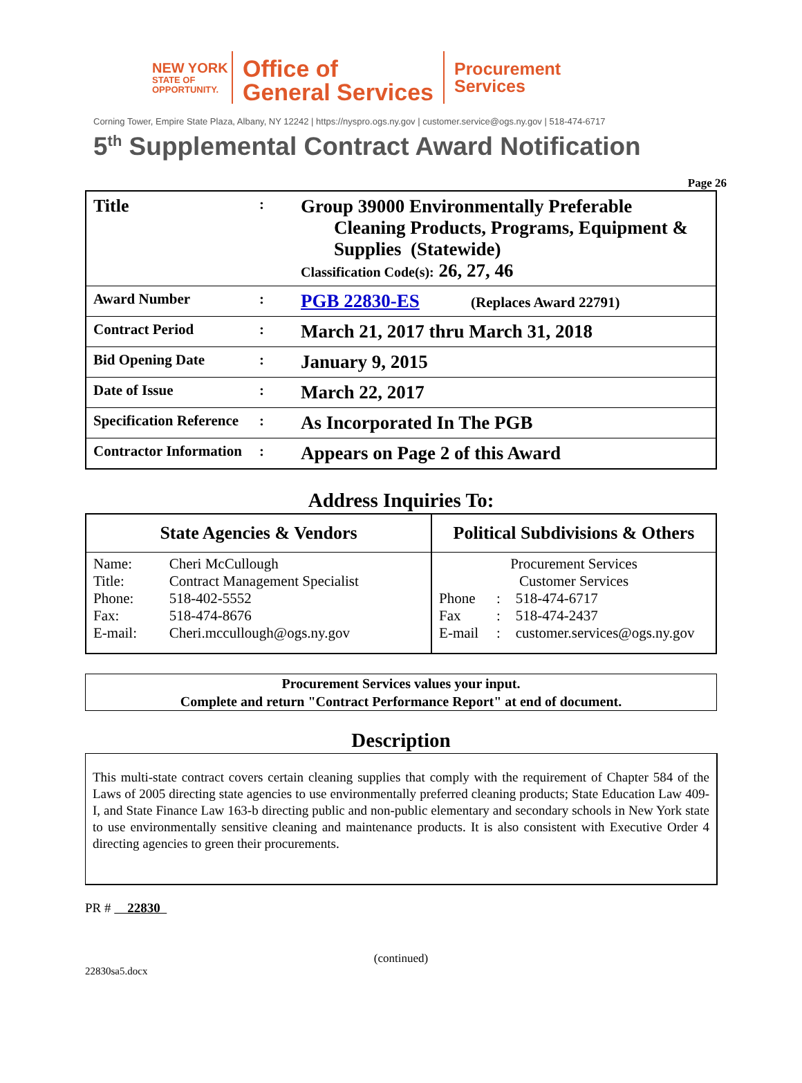NEW YORK
STATE OF
OPPORTUNITY.
Office of
General Services
Procurement
Services
Corning Tower, Empire State Plaza, Albany, NY 12242 | https://nyspro.ogs.ny.gov | customer.service@ogs.ny.gov | 518-474-6717
5<sup>th</sup> Supplemental Contract Award Notification
Page 26
| Title | : | Group 39000 Environmentally Preferable Cleaning Products, Programs, Equipment & Supplies (Statewide) Classification Code(s): 26, 27, 46 |
| Award Number | : | PGB 22830-ES (Replaces Award 22791) |
| Contract Period | : | March 21, 2017 thru March 31, 2018 |
| Bid Opening Date | : | January 9, 2015 |
| Date of Issue | : | March 22, 2017 |
| Specification Reference | : | As Incorporated In The PGB |
| Contractor Information | : | Appears on Page 2 of this Award |
Address Inquiries To:
| State Agencies & Vendors | | Political Subdivisions & Others | | |
| --- | --- | --- | --- | --- |
| Name: | Cheri McCullough | Procurement Services | | |
| Title: | Contract Management Specialist | Customer Services | | |
| Phone: | 518-402-5552 | Phone | : | 518-474-6717 |
| Fax: | 518-474-8676 | Fax | : | 518-474-2437 |
| E-mail: | Cheri.mccullough@ogs.ny.gov | E-mail | : | customer.services@ogs.ny.gov |
Procurement Services values your input.
Complete and return "Contract Performance Report" at end of document.
Description
This multi-state contract covers certain cleaning supplies that comply with the requirement of Chapter 584 of the Laws of 2005 directing state agencies to use environmentally preferred cleaning products; State Education Law 409-I, and State Finance Law 163-b directing public and non-public elementary and secondary schools in New York state to use environmentally sensitive cleaning and maintenance products. It is also consistent with Executive Order 4 directing agencies to green their procurements.
PR # 22830
(continued)
22830sa5.docx